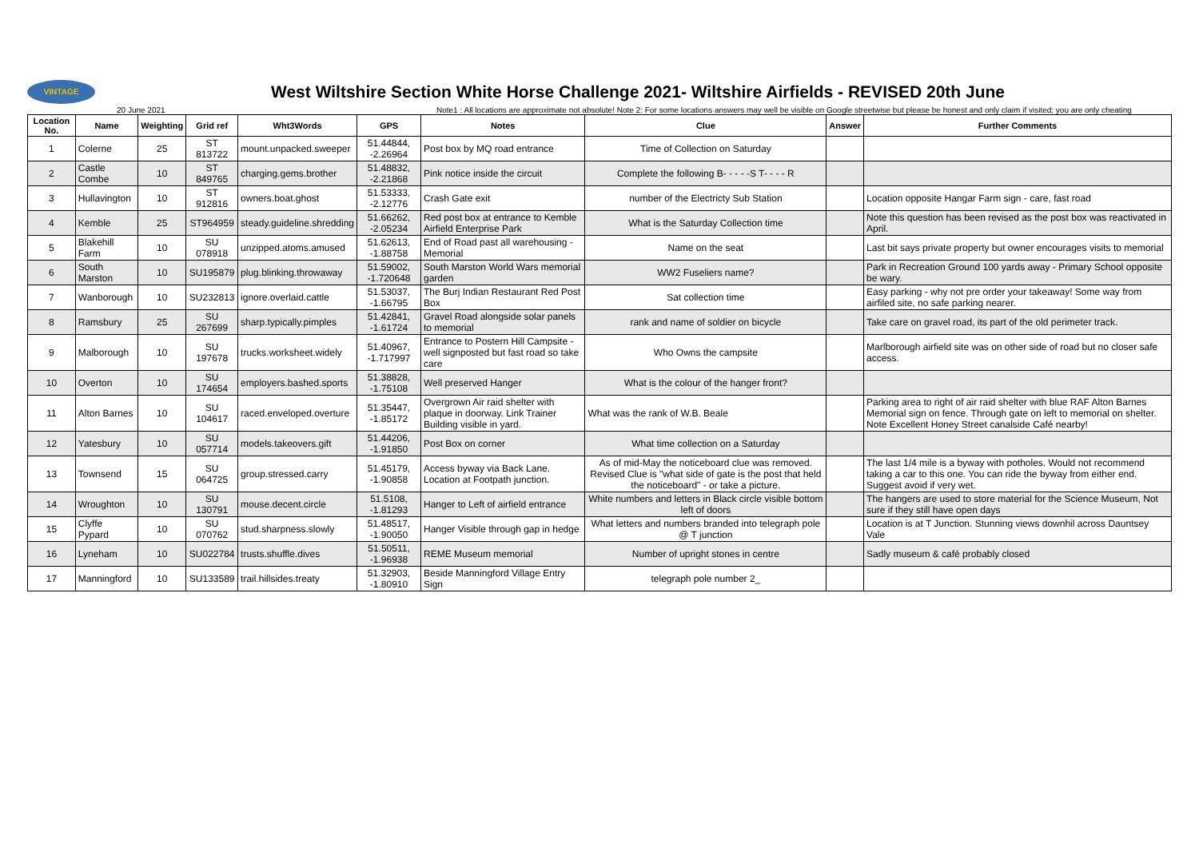VINTAGE
West Wiltshire Section White Horse Challenge 2021- Wiltshire Airfields - REVISED 20th June
20 June 2021 Note1 : All locations are approximate not absolute! Note 2: For some locations answers may well be visible on Google streetwise but please be honest and only claim if visited; you are only cheating
| Location No. | Name | Weighting | Grid ref | Wht3Words | GPS | Notes | Clue | Answer | Further Comments |
| --- | --- | --- | --- | --- | --- | --- | --- | --- | --- |
| 1 | Colerne | 25 | ST 813722 | mount.unpacked.sweeper | 51.44844, -2.26964 | Post box by MQ road entrance | Time of Collection on Saturday | | |
| 2 | Castle Combe | 10 | ST 849765 | charging.gems.brother | 51.48832, -2.21868 | Pink notice inside the circuit | Complete the following B- - - - -S T- - - - R | | |
| 3 | Hullavington | 10 | ST 912816 | owners.boat.ghost | 51.53333, -2.12776 | Crash Gate exit | number of the Electricty Sub Station | | Location opposite Hangar Farm sign - care, fast road |
| 4 | Kemble | 25 | ST964959 | steady.guideline.shredding | 51.66262, -2.05234 | Red post box at entrance to Kemble Airfield Enterprise Park | What is the Saturday Collection time | | Note this question has been revised as the post box was reactivated in April. |
| 5 | Blakehill Farm | 10 | SU 078918 | unzipped.atoms.amused | 51.62613, -1.88758 | End of Road past all warehousing - Memorial | Name on the seat | | Last bit says private property but owner encourages visits to memorial |
| 6 | South Marston | 10 | SU195879 | plug.blinking.throwaway | 51.59002, -1.720648 | South Marston World Wars memorial garden | WW2 Fuseliers name? | | Park in Recreation Ground 100 yards away - Primary School opposite be wary. |
| 7 | Wanborough | 10 | SU232813 | ignore.overlaid.cattle | 51.53037, -1.66795 | The Burj Indian Restaurant Red Post Box | Sat collection time | | Easy parking - why not pre order your takeaway! Some way from airfiled site, no safe parking nearer. |
| 8 | Ramsbury | 25 | SU 267699 | sharp.typically.pimples | 51.42841, -1.61724 | Gravel Road alongside solar panels to memorial | rank and name of soldier on bicycle | | Take care on gravel road, its part of the old perimeter track. |
| 9 | Malborough | 10 | SU 197678 | trucks.worksheet.widely | 51.40967, -1.717997 | Entrance to Postern Hill Campsite - well signposted but fast road so take care | Who Owns the campsite | | Marlborough airfield site was on other side of road but no closer safe access. |
| 10 | Overton | 10 | SU 174654 | employers.bashed.sports | 51.38828, -1.75108 | Well preserved Hanger | What is the colour of the hanger front? | | |
| 11 | Alton Barnes | 10 | SU 104617 | raced.enveloped.overture | 51.35447, -1.85172 | Overgrown Air raid shelter with plaque in doorway. Link Trainer Building visible in yard. | What was the rank of W.B. Beale | | Parking area to right of air raid shelter with blue RAF Alton Barnes Memorial sign on fence. Through gate on left to memorial on shelter. Note Excellent Honey Street canalside Café nearby! |
| 12 | Yatesbury | 10 | SU 057714 | models.takeovers.gift | 51.44206, -1.91850 | Post Box on corner | What time collection on a Saturday | | |
| 13 | Townsend | 15 | SU 064725 | group.stressed.carry | 51.45179, -1.90858 | Access byway via Back Lane. Location at Footpath junction. | As of mid-May the noticeboard clue was removed. Revised Clue is "what side of gate is the post that held the noticeboard" - or take a picture. | | The last 1/4 mile is a byway with potholes. Would not recommend taking a car to this one. You can ride the byway from either end. Suggest avoid if very wet. |
| 14 | Wroughton | 10 | SU 130791 | mouse.decent.circle | 51.5108, -1.81293 | Hanger to Left of airfield entrance | White numbers and letters in Black circle visible bottom left of doors | | The hangers are used to store material for the Science Museum, Not sure if they still have open days |
| 15 | Clyffe Pypard | 10 | SU 070762 | stud.sharpness.slowly | 51.48517, -1.90050 | Hanger Visible through gap in hedge | What letters and numbers branded into telegraph pole @ T junction | | Location is at T Junction. Stunning views downhil across Dauntsey Vale |
| 16 | Lyneham | 10 | SU022784 | trusts.shuffle.dives | 51.50511, -1.96938 | REME Museum memorial | Number of upright stones in centre | | Sadly museum & café probably closed |
| 17 | Manningford | 10 | SU133589 | trail.hillsides.treaty | 51.32903, -1.80910 | Beside Manningford Village Entry Sign | telegraph pole number 2_ | | |